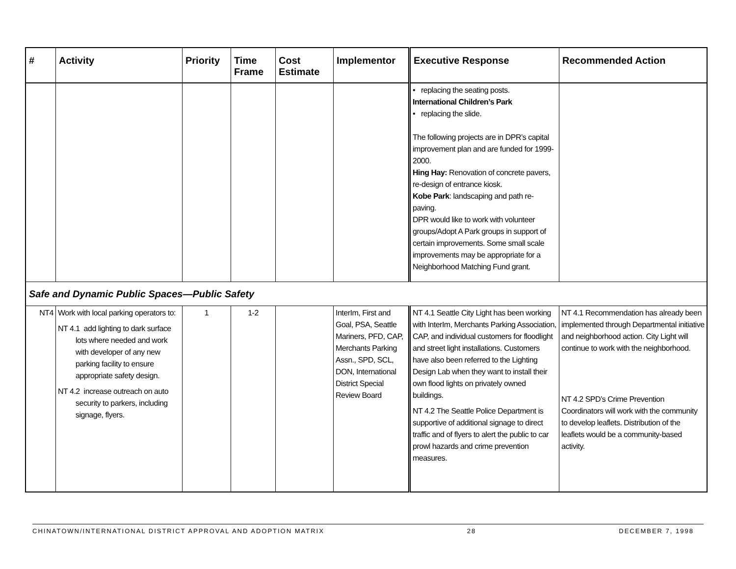| # | Activity | Priority | Time Frame | Cost Estimate | Implementor | Executive Response | Recommended Action |
| --- | --- | --- | --- | --- | --- | --- | --- |
| | | | | | | • replacing the seating posts. International Children’s Park • replacing the slide. The following projects are in DPR’s capital improvement plan and are funded for 1999-2000. Hing Hay: Renovation of concrete pavers, re-design of entrance kiosk. Kobe Park : landscaping and path re-paving. DPR would like to work with volunteer groups/Adopt A Park groups in support of certain improvements. Some small scale improvements may be appropriate for a Neighborhood Matching Fund grant. | |
| Safe and Dynamic Public Spaces—Public Safety | | | | | | | |
| NT4 | Work with local parking operators to: NT 4.1 add lighting to dark surface lots where needed and work with developer of any new parking facility to ensure appropriate safety design. NT 4.2 increase outreach on auto security to parkers, including signage, flyers. | 1 | 1-2 | | InterIm, First and Goal, PSA, Seattle Mariners, PFD, CAP, Merchants Parking Assn., SPD, SCL, DON, International District Special Review Board | NT 4.1 Seattle City Light has been working with InterIm, Merchants Parking Association, CAP, and individual customers for floodlight and street light installations. Customers have also been referred to the Lighting Design Lab when they want to install their own flood lights on privately owned buildings. NT 4.2 The Seattle Police Department is supportive of additional signage to direct traffic and of flyers to alert the public to car prowl hazards and crime prevention measures. | NT 4.1 Recommendation has already been implemented through Departmental initiative and neighborhood action. City Light will continue to work with the neighborhood. NT 4.2 SPD’s Crime Prevention Coordinators will work with the community to develop leaflets. Distribution of the leaflets would be a community-based activity. |
CHINATOWN/INTERNATIONAL DISTRICT APPROVAL AND ADOPTION MATRIX 28 DECEMBER 7, 1998